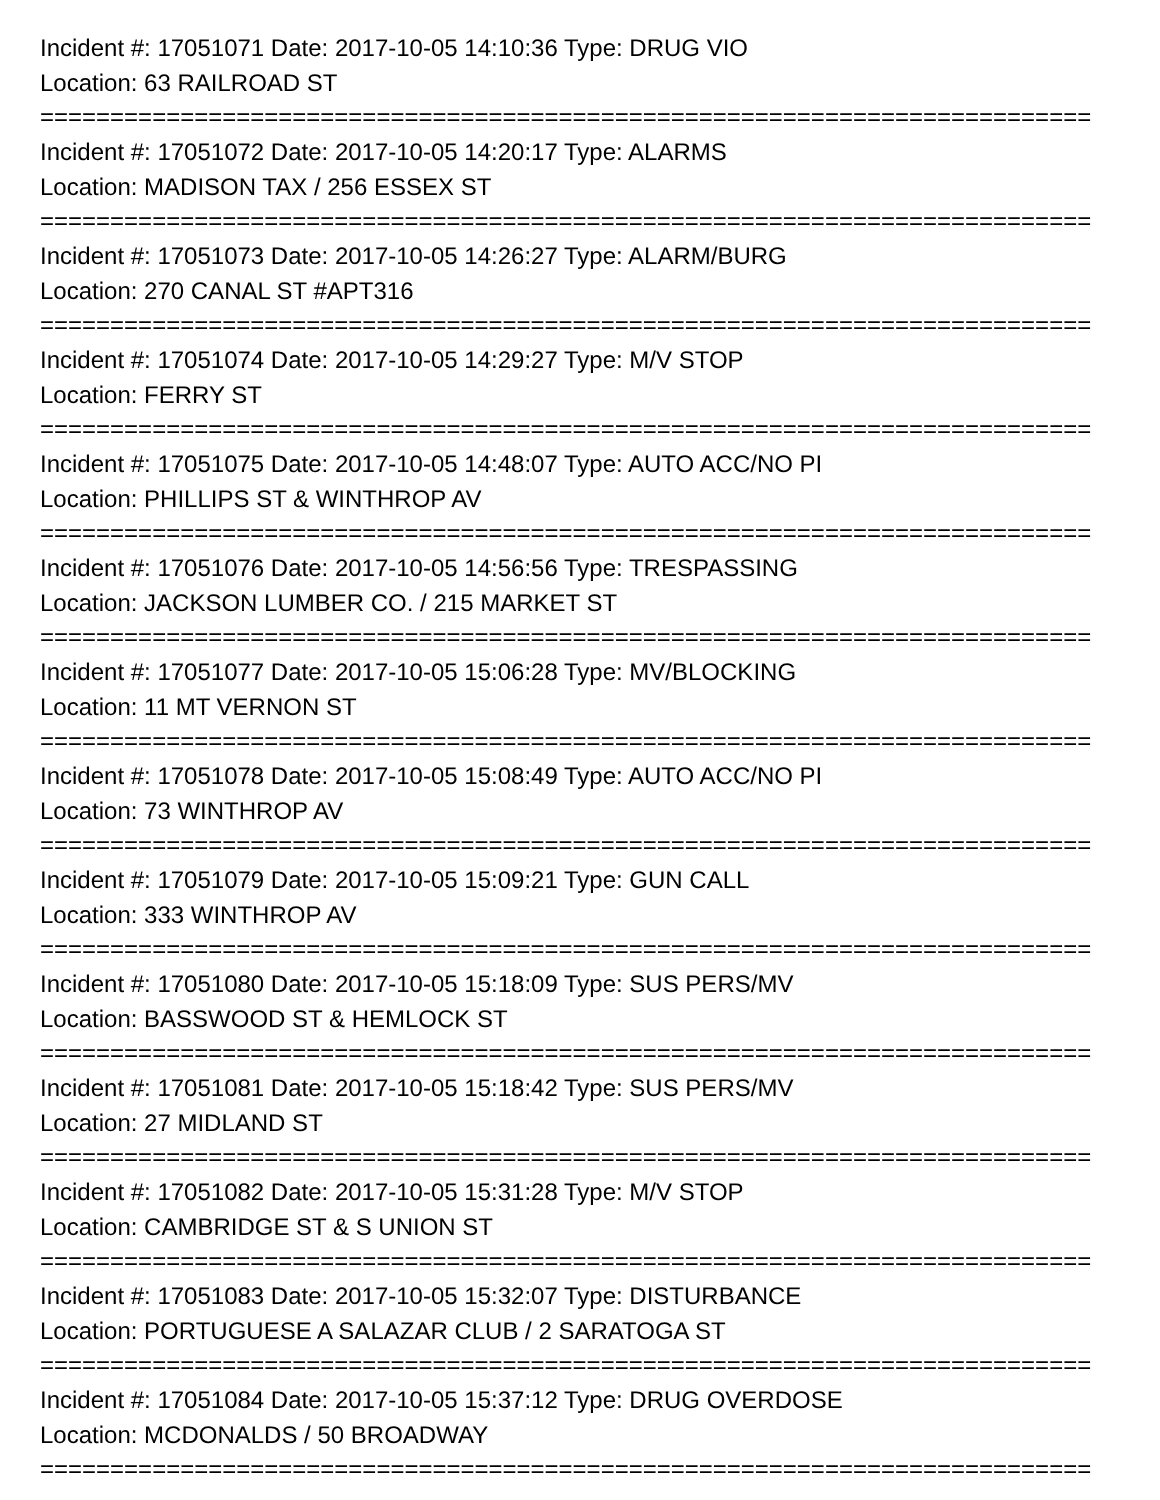Incident #: 17051071 Date: 2017-10-05 14:10:36 Type: DRUG VIO
Location: 63 RAILROAD ST
===========================================================================
Incident #: 17051072 Date: 2017-10-05 14:20:17 Type: ALARMS
Location: MADISON TAX / 256 ESSEX ST
===========================================================================
Incident #: 17051073 Date: 2017-10-05 14:26:27 Type: ALARM/BURG
Location: 270 CANAL ST #APT316
===========================================================================
Incident #: 17051074 Date: 2017-10-05 14:29:27 Type: M/V STOP
Location: FERRY ST
===========================================================================
Incident #: 17051075 Date: 2017-10-05 14:48:07 Type: AUTO ACC/NO PI
Location: PHILLIPS ST & WINTHROP AV
===========================================================================
Incident #: 17051076 Date: 2017-10-05 14:56:56 Type: TRESPASSING
Location: JACKSON LUMBER CO. / 215 MARKET ST
===========================================================================
Incident #: 17051077 Date: 2017-10-05 15:06:28 Type: MV/BLOCKING
Location: 11 MT VERNON ST
===========================================================================
Incident #: 17051078 Date: 2017-10-05 15:08:49 Type: AUTO ACC/NO PI
Location: 73 WINTHROP AV
===========================================================================
Incident #: 17051079 Date: 2017-10-05 15:09:21 Type: GUN CALL
Location: 333 WINTHROP AV
===========================================================================
Incident #: 17051080 Date: 2017-10-05 15:18:09 Type: SUS PERS/MV
Location: BASSWOOD ST & HEMLOCK ST
===========================================================================
Incident #: 17051081 Date: 2017-10-05 15:18:42 Type: SUS PERS/MV
Location: 27 MIDLAND ST
===========================================================================
Incident #: 17051082 Date: 2017-10-05 15:31:28 Type: M/V STOP
Location: CAMBRIDGE ST & S UNION ST
===========================================================================
Incident #: 17051083 Date: 2017-10-05 15:32:07 Type: DISTURBANCE
Location: PORTUGUESE A SALAZAR CLUB / 2 SARATOGA ST
===========================================================================
Incident #: 17051084 Date: 2017-10-05 15:37:12 Type: DRUG OVERDOSE
Location: MCDONALDS / 50 BROADWAY
===========================================================================